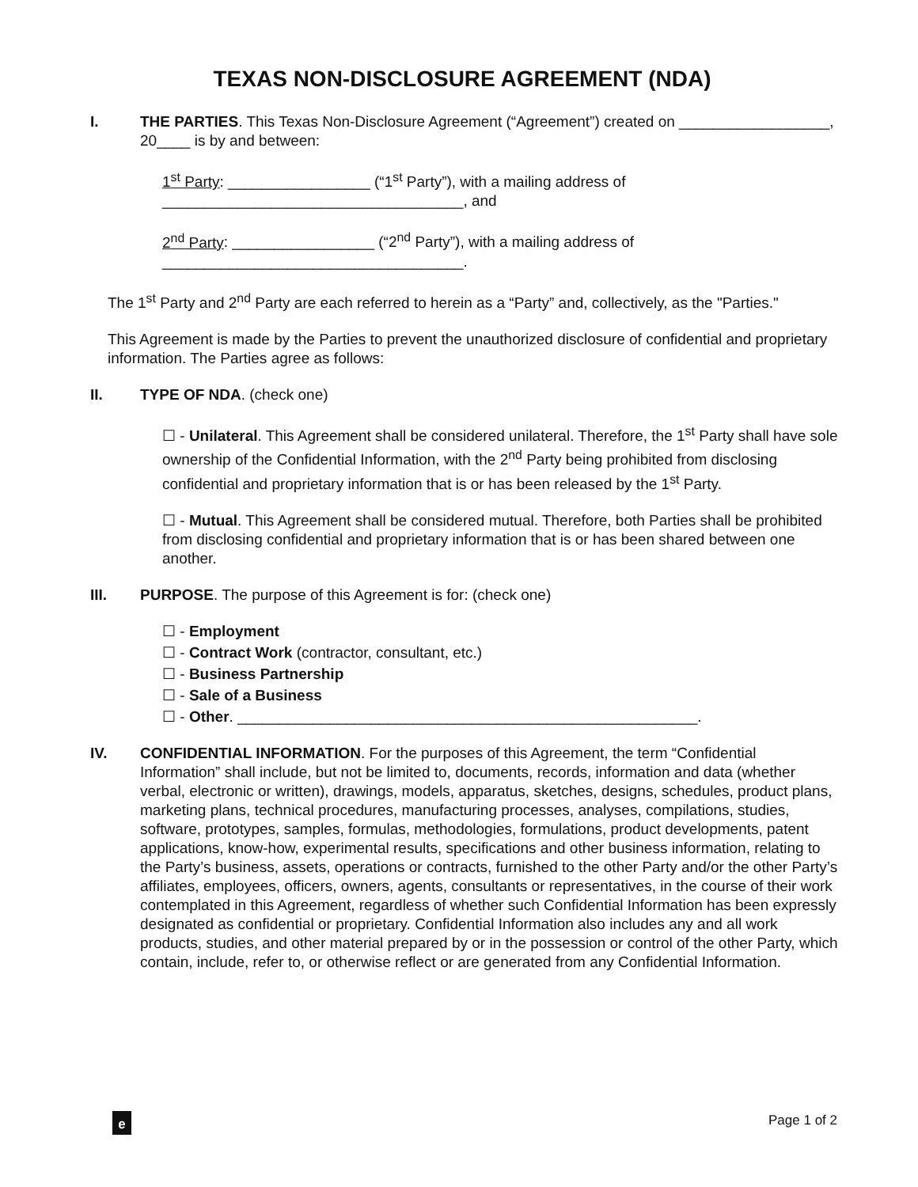TEXAS NON-DISCLOSURE AGREEMENT (NDA)
I. THE PARTIES. This Texas Non-Disclosure Agreement (“Agreement”) created on __________________, 20____ is by and between:
1<sup>st</sup> Party: _________________ (“1<sup>st</sup> Party”), with a mailing address of ____________________________________, and
2<sup>nd</sup> Party: _________________ (“2<sup>nd</sup> Party”), with a mailing address of ____________________________________.
The 1<sup>st</sup> Party and 2<sup>nd</sup> Party are each referred to herein as a “Party” and, collectively, as the "Parties."
This Agreement is made by the Parties to prevent the unauthorized disclosure of confidential and proprietary information. The Parties agree as follows:
II. TYPE OF NDA. (check one)
☐ - Unilateral. This Agreement shall be considered unilateral. Therefore, the 1<sup>st</sup> Party shall have sole ownership of the Confidential Information, with the 2<sup>nd</sup> Party being prohibited from disclosing confidential and proprietary information that is or has been released by the 1<sup>st</sup> Party.
☐ - Mutual. This Agreement shall be considered mutual. Therefore, both Parties shall be prohibited from disclosing confidential and proprietary information that is or has been shared between one another.
III. PURPOSE. The purpose of this Agreement is for: (check one)
☐ - Employment
☐ - Contract Work (contractor, consultant, etc.)
☐ - Business Partnership
☐ - Sale of a Business
☐ - Other. _______________________________________________________.
IV. CONFIDENTIAL INFORMATION. For the purposes of this Agreement, the term “Confidential Information” shall include, but not be limited to, documents, records, information and data (whether verbal, electronic or written), drawings, models, apparatus, sketches, designs, schedules, product plans, marketing plans, technical procedures, manufacturing processes, analyses, compilations, studies, software, prototypes, samples, formulas, methodologies, formulations, product developments, patent applications, know-how, experimental results, specifications and other business information, relating to the Party’s business, assets, operations or contracts, furnished to the other Party and/or the other Party’s affiliates, employees, officers, owners, agents, consultants or representatives, in the course of their work contemplated in this Agreement, regardless of whether such Confidential Information has been expressly designated as confidential or proprietary. Confidential Information also includes any and all work products, studies, and other material prepared by or in the possession or control of the other Party, which contain, include, refer to, or otherwise reflect or are generated from any Confidential Information.
e
Page 1 of 2